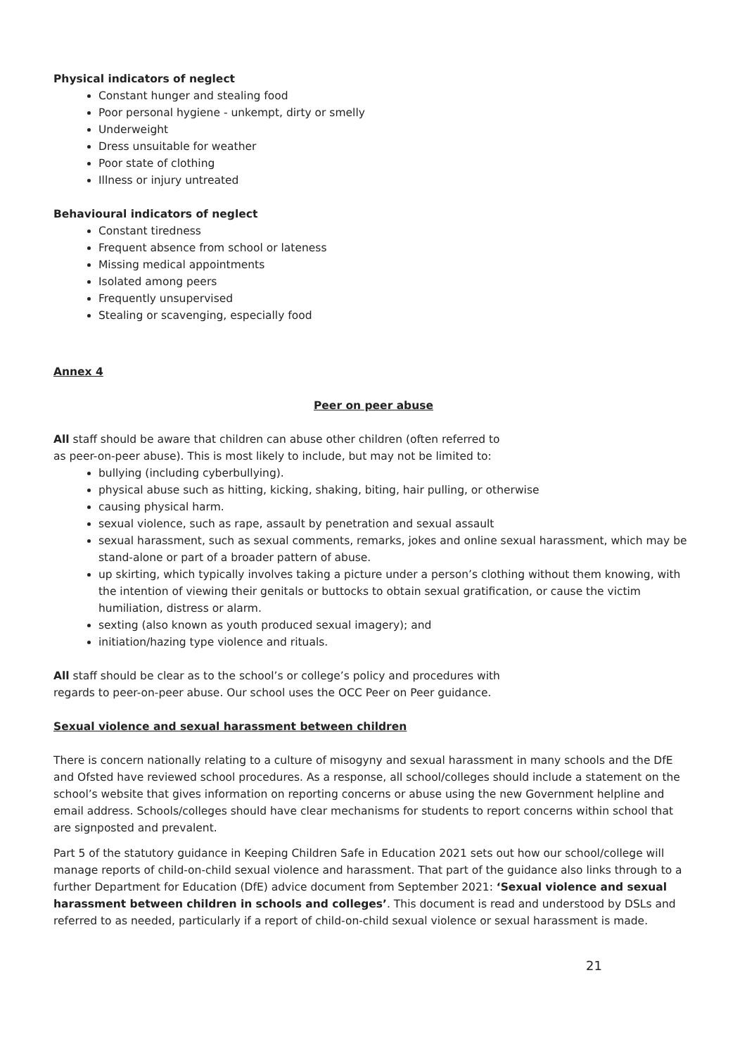Physical indicators of neglect
Constant hunger and stealing food
Poor personal hygiene - unkempt, dirty or smelly
Underweight
Dress unsuitable for weather
Poor state of clothing
Illness or injury untreated
Behavioural indicators of neglect
Constant tiredness
Frequent absence from school or lateness
Missing medical appointments
Isolated among peers
Frequently unsupervised
Stealing or scavenging, especially food
Annex 4
Peer on peer abuse
All staff should be aware that children can abuse other children (often referred to
as peer-on-peer abuse). This is most likely to include, but may not be limited to:
bullying (including cyberbullying).
physical abuse such as hitting, kicking, shaking, biting, hair pulling, or otherwise
causing physical harm.
sexual violence, such as rape, assault by penetration and sexual assault
sexual harassment, such as sexual comments, remarks, jokes and online sexual harassment, which may be stand-alone or part of a broader pattern of abuse.
up skirting, which typically involves taking a picture under a person’s clothing without them knowing, with the intention of viewing their genitals or buttocks to obtain sexual gratification, or cause the victim humiliation, distress or alarm.
sexting (also known as youth produced sexual imagery); and
initiation/hazing type violence and rituals.
All staff should be clear as to the school’s or college’s policy and procedures with
regards to peer-on-peer abuse. Our school uses the OCC Peer on Peer guidance.
Sexual violence and sexual harassment between children
There is concern nationally relating to a culture of misogyny and sexual harassment in many schools and the DfE and Ofsted have reviewed school procedures. As a response, all school/colleges should include a statement on the school’s website that gives information on reporting concerns or abuse using the new Government helpline and email address. Schools/colleges should have clear mechanisms for students to report concerns within school that are signposted and prevalent.
Part 5 of the statutory guidance in Keeping Children Safe in Education 2021 sets out how our school/college will manage reports of child-on-child sexual violence and harassment. That part of the guidance also links through to a further Department for Education (DfE) advice document from September 2021: ‘Sexual violence and sexual harassment between children in schools and colleges’. This document is read and understood by DSLs and referred to as needed, particularly if a report of child-on-child sexual violence or sexual harassment is made.
21